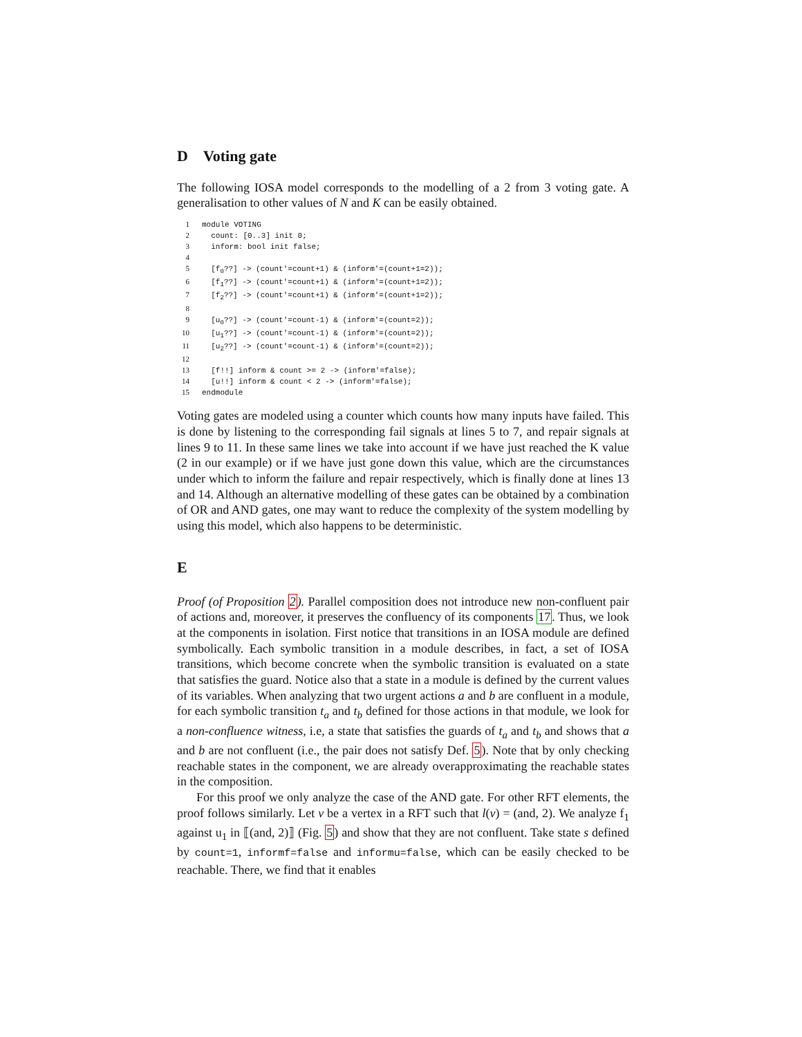D Voting gate
The following IOSA model corresponds to the modelling of a 2 from 3 voting gate. A generalisation to other values of N and K can be easily obtained.
1module VOTING
2  count: [0..3] init 0;
3  inform: bool init false;
4
5  [f0??] -> (count'=count+1) & (inform'=(count+1=2));
6  [f1??] -> (count'=count+1) & (inform'=(count+1=2));
7  [f2??] -> (count'=count+1) & (inform'=(count+1=2));
8
9  [u0??] -> (count'=count-1) & (inform'=(count=2));
10  [u1??] -> (count'=count-1) & (inform'=(count=2));
11  [u2??] -> (count'=count-1) & (inform'=(count=2));
12
13  [f!!] inform & count >= 2 -> (inform'=false);
14  [u!!] inform & count < 2 -> (inform'=false);
15endmodule
Voting gates are modeled using a counter which counts how many inputs have failed. This is done by listening to the corresponding fail signals at lines 5 to 7, and repair signals at lines 9 to 11. In these same lines we take into account if we have just reached the K value (2 in our example) or if we have just gone down this value, which are the circumstances under which to inform the failure and repair respectively, which is finally done at lines 13 and 14. Although an alternative modelling of these gates can be obtained by a combination of OR and AND gates, one may want to reduce the complexity of the system modelling by using this model, which also happens to be deterministic.
E
Proof (of Proposition 2). Parallel composition does not introduce new non-confluent pair of actions and, moreover, it preserves the confluency of its components 17. Thus, we look at the components in isolation. First notice that transitions in an IOSA module are defined symbolically. Each symbolic transition in a module describes, in fact, a set of IOSA transitions, which become concrete when the symbolic transition is evaluated on a state that satisfies the guard. Notice also that a state in a module is defined by the current values of its variables. When analyzing that two urgent actions a and b are confluent in a module, for each symbolic transition t<sub>a</sub> and t<sub>b</sub> defined for those actions in that module, we look for a non-confluence witness, i.e, a state that satisfies the guards of t<sub>a</sub> and t<sub>b</sub> and shows that a and b are not confluent (i.e., the pair does not satisfy Def. 5). Note that by only checking reachable states in the component, we are already overapproximating the reachable states in the composition.
For this proof we only analyze the case of the AND gate. For other RFT elements, the proof follows similarly. Let v be a vertex in a RFT such that l(v) = (and, 2). We analyze f<sub>1</sub> against u<sub>1</sub> in ⟦(and, 2)⟧ (Fig. 5) and show that they are not confluent. Take state s defined by count=1, informf=false and informu=false, which can be easily checked to be reachable. There, we find that it enables